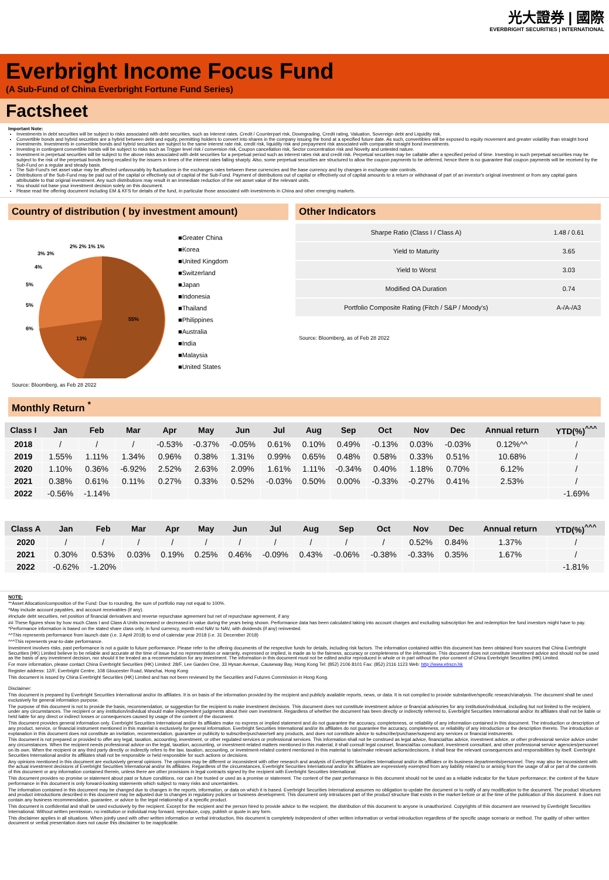光大證券 | 國際 EVERBRIGHT SECURITIES | INTERNATIONAL
Everbright Income Focus Fund
(A Sub-Fund of China Everbright Fortune Fund Series)
Factsheet
Important Note:
Investments in debt securities will be subject to risks associated with debt securities, such as Interest rates, Credit / Counterpart risk, Downgrading, Credit rating, Valuation, Sovereign debt and Liquidity risk.
Convertible bonds and hybrid securities are a hybrid between debt and equity, permitting holders to convert into shares in the company issuing the bond at a specified future date. As such, convertibles will be exposed to equity movement and greater volatility than straight bond investments. Investments in convertible bonds and hybrid securities are subject to the same interest rate risk, credit risk, liquidity risk and prepayment risk associated with comparable straight bond investments.
Investing in contingent convertible bonds will be subject to risks such as Trigger level risk / conversion risk, Coupon cancellation risk, Sector concentration risk and Novelty and untested nature.
Investment in perpetual securities will be subject to the above risks associated with debt securities for a perpetual period such as interest rates risk and credit risk. Perpetual securities may be callable after a specified period of time. Investing in such perpetual securities may be subject to the risk of the perpetual bonds being recalled by the issuers in times of the interest rates falling sharply. Also, some perpetual securities are structured to allow the coupon payments to be deferred, hence there is no guarantee that coupon payments will be received by the Sub-Fund on a regular and steady basis.
The Sub-Fund's net asset value may be affected unfavourably by fluctuations in the exchanges rates between these currencies and the base currency and by changes in exchange rate controls.
Distributions of the Sub-Fund may be paid out of the capital or effectively out of capital of the Sub-Fund. Payment of distributions out of capital or effectively out of capital amounts to a return or withdrawal of part of an investor's original investment or from any capital gains attributable to that original investment. Any such distributions may result in an immediate reduction of the net asset value of the relevant units.
You should not base your investment decision solely on this document.
Please read the offering document including EM & KFS for details of the fund, in particular those associated with investments in China and other emerging markets.
Country of distribution ( by investment amount)
55%
13%
6%
5%
5%
4%
3% 3%
2% 2% 1% 1%
■Greater China
■Korea
■United Kingdom
■Switzerland
■Japan
■Indonesia
■Thailand
■Philippines
■Australia
■India
■Malaysia
■United States
Source: Bloomberg, as Feb 28 2022
Other Indicators
| Sharpe Ratio (Class I / Class A) | 1.48 / 0.61 |
| Yield to Maturity | 3.65 |
| Yield to Worst | 3.03 |
| Modified OA Duration | 0.74 |
| Portfolio Composite Rating (Fitch / S&P / Moody's) | A-/A-/A3 |
Source: Bloomberg, as of Feb 28 2022
Monthly Return <sup>*</sup>
| Class I | Jan | Feb | Mar | Apr | May | Jun | Jul | Aug | Sep | Oct | Nov | Dec | Annual return | YTD(%)<sup>^^^</sup> |
| --- | --- | --- | --- | --- | --- | --- | --- | --- | --- | --- | --- | --- | --- | --- |
| 2018 | / | / | / | -0.53% | -0.37% | -0.05% | 0.61% | 0.10% | 0.49% | -0.13% | 0.03% | -0.03% | 0.12%^^ | / |
| 2019 | 1.55% | 1.11% | 1.34% | 0.96% | 0.38% | 1.31% | 0.99% | 0.65% | 0.48% | 0.58% | 0.33% | 0.51% | 10.68% | / |
| 2020 | 1.10% | 0.36% | -6.92% | 2.52% | 2.63% | 2.09% | 1.61% | 1.11% | -0.34% | 0.40% | 1.18% | 0.70% | 6.12% | / |
| 2021 | 0.38% | 0.61% | 0.11% | 0.27% | 0.33% | 0.52% | -0.03% | 0.50% | 0.00% | -0.33% | -0.27% | 0.41% | 2.53% | / |
| 2022 | -0.56% | -1.14% | | | | | | | | | | | | -1.69% |
| Class A | Jan | Feb | Mar | Apr | May | Jun | Jul | Aug | Sep | Oct | Nov | Dec | Annual return | YTD(%)<sup>^^^</sup> |
| --- | --- | --- | --- | --- | --- | --- | --- | --- | --- | --- | --- | --- | --- | --- |
| 2020 | / | / | / | / | / | / | / | / | / | / | 0.52% | 0.84% | 1.37% | / |
| 2021 | 0.30% | 0.53% | 0.03% | 0.19% | 0.25% | 0.46% | -0.09% | 0.43% | -0.06% | -0.38% | -0.33% | 0.35% | 1.67% | / |
| 2022 | -0.62% | -1.20% | | | | | | | | | | | | -1.81% |
NOTE:
**Asset Allocation/composition of the Fund: Due to rounding, the sum of portfolio may not equal to 100%.
^May include account payables, and account receivables (if any).
#Include debt securities, net position of financial derivatives and reverse repurchase agreement but net of repurchase agreement, if any
## These figures show by how much Class I and Class A Units increased or decreased in value during the years being shown. Performance data has been calculated taking into account charges and excluding subscription fee and redemption fee fund investors might have to pay.
*Performance information is based on the stated share class only, in fund currency, month end NAV to NAV, with dividends (if any) reinvested.
^^This represents performance from launch date (i.e. 3 April 2018) to end of calendar year 2018 (i.e. 31 December 2018)
^^^This represents year-to-date performance.
Investment involves risks, past performance is not a guide to future performance. Please refer to the offering documents of the respective funds for details, including risk factors. The information contained within this document has been obtained from sources that China Everbright Securities (HK) Limited believe to be reliable and accurate at the time of issue but no representation or warranty, expressed or implied, is made as to the fairness, accuracy or completeness of the information. This document does not constitute investment advice and should not be used as the basis of any investment decision, nor should it be treated as a recommendation for any investment. The information in this document must not be edited and/or reproduced in whole or in part without the prior consent of China Everbright Securities (HK) Limited.
For more information, please contact China Everbright Securities (HK) Limited: 28/F, Lee Garden One, 33 Hysan Avenue, Causeway Bay, Hong Kong Tel: (852) 2106 8101 Fax: (852) 2116 1123 Web: http://www.ebscn.hk
Register address: 12/F, Everbright Centre, 108 Gloucester Road, Wanchai, Hong Kong
This document is issued by China Everbright Securities (HK) Limited and has not been reviewed by the Securities and Futures Commission in Hong Kong.
Disclaimer:
This document is prepared by Everbright Securities International and/or its affiliates. It is on basis of the information provided by the recipient and publicly available reports, news, or data. It is not compiled to provide substantive/specific research/analysis. The document shall be used exclusively for general information purpose.
The purpose of this document is not to provide the basis, recommendation, or suggestion for the recipient to make investment decisions. This document does not constitute investment advice or financial advisories for any institution/individual, including but not limited to the recipient, under any circumstances. The recipient or any institution/individual should make independent judgments about their own investment. Regardless of whether the document has been directly or indirectly referred to, Everbright Securities International and/or its affiliates shall not be liable or held liable for any direct or indirect losses or consequences caused by usage of the content of the document.
This document provides general information only. Everbright Securities International and/or its affiliates make no express or implied statement and do not guarantee the accuracy, completeness, or reliability of any information contained in this document. The introduction or description of any product, service, or financial instrument mentioned in this material is exclusively for general information. Everbright Securities International and/or its affiliates do not guarantee the accuracy, completeness, or reliability of any introduction or the description thereto. The introduction or explanation in this document does not constitute an invitation, recommendation, guarantee or publicity to subscribe/purchase/sell any products, and does not constitute advice to subscribe/purchase/suspend any services or financial instruments.
This document is not prepared or provided to offer any legal, taxation, accounting, investment, or other regulated services or professional services. This information shall not be construed as legal advice, financial/tax advice, investment advice, or other professional service advice under any circumstances. When the recipient needs professional advice on the legal, taxation, accounting, or investment-related matters mentioned in this material, it shall consult legal counsel, financial/tax consultant, investment consultant, and other professional service agencies/personnel on its own. When the recipient or any third party directly or indirectly refers to the law, taxation, accounting, or investment-related content mentioned in this material to take/make relevant actions/decisions, it shall bear the relevant consequences and responsibilities by itself. Everbright Securities International and/or its affiliates shall not be responsible or held responsible for such actions or decisions.
Any opinions mentioned in this document are exclusively general opinions. The opinions may be different or inconsistent with other research and analysis of Everbright Securities International and/or its affiliates or its business departments/personnel. They may also be inconsistent with the actual investment decisions of Everbright Securities International and/or its affiliates. Regardless of the circumstances, Everbright Securities International and/or its affiliates are expressively exempted from any liability related to or arising from the usage of all or part of the contents of this document or any information contained therein, unless there are other provisions in legal contracts signed by the recipient with Everbright Securities International.
This document provides no promise or statement about past or future conditions, nor can it be trusted or used as a promise or statement. The content of the past performance in this document should not be used as a reliable indicator for the future performance; the content of the future performance in this document is only forward-looking statements which subject to many risks and uncertainties.
The information contained in this document may be changed due to changes in the reports, information, or data on which it is based. Everbright Securities International assumes no obligation to update the document or to notify of any modification to the document. The product structures and product introductions described in this document may be adjusted due to changes in regulatory policies or business development. This document only introduces part of the product structure that exists in the market before or at the time of the publication of this document. It does not contain any business recommendation, guarantee, or advice to the legal relationship of a specific product.
This document is confidential and shall be used exclusively by the recipient. Except for the recipient and the person hired to provide advice to the recipient, the distribution of this document to anyone is unauthorized. Copyrights of this document are reserved by Everbright Securities International. Without written permission, no institution or individual may forward, reproduce, copy, publish or quote in any form.
This disclaimer applies in all situations. When jointly used with other written information or verbal introduction, this document is completely independent of other written information or verbal introduction regardless of the specific usage scenario or method. The quality of other written document or verbal presentation does not cause this disclaimer to be inapplicable.